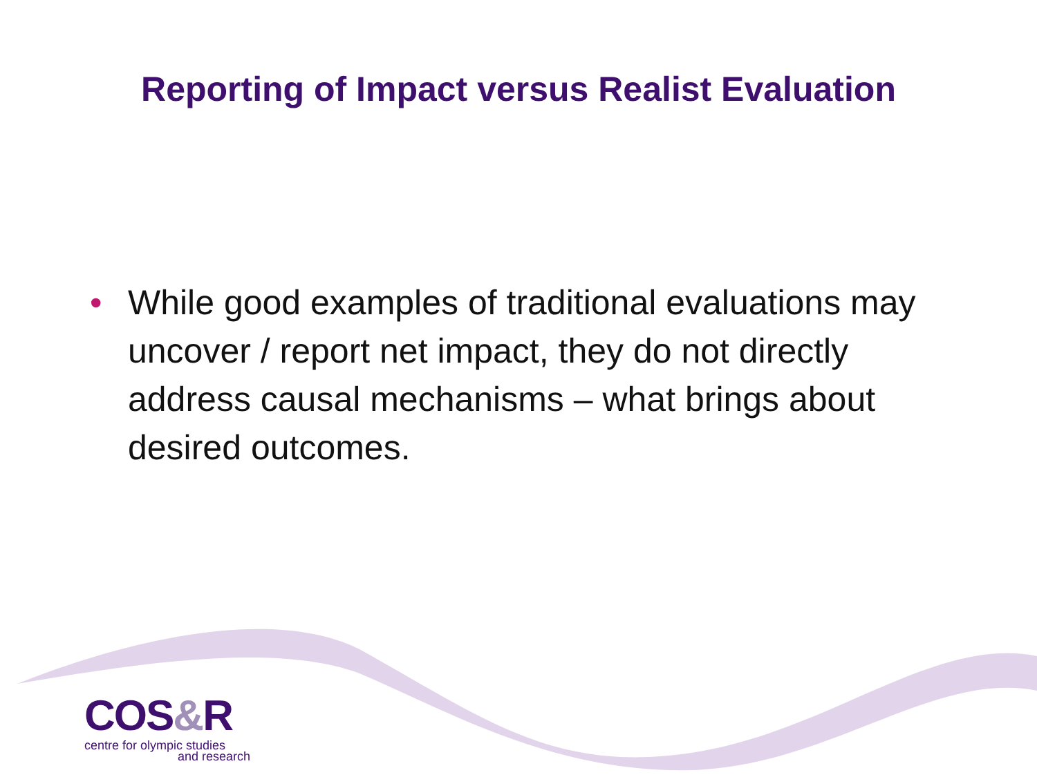Reporting of Impact versus Realist Evaluation
• While good examples of traditional evaluations may uncover / report net impact, they do not directly address causal mechanisms – what brings about desired outcomes.
COS&R
centre for olympic studies
and research